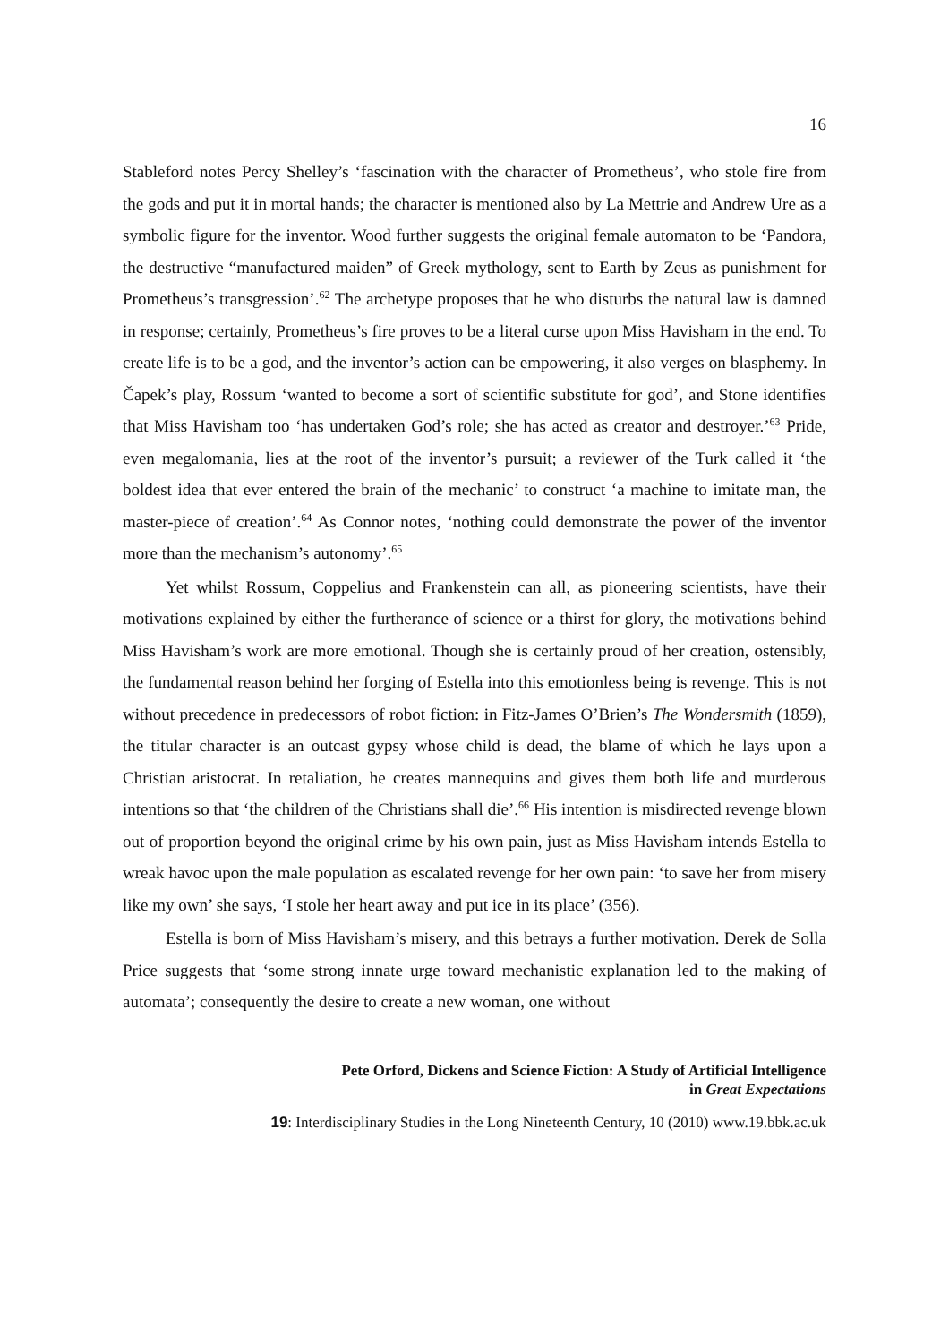16
Stableford notes Percy Shelley’s ‘fascination with the character of Prometheus’, who stole fire from the gods and put it in mortal hands; the character is mentioned also by La Mettrie and Andrew Ure as a symbolic figure for the inventor. Wood further suggests the original female automaton to be ‘Pandora, the destructive “manufactured maiden” of Greek mythology, sent to Earth by Zeus as punishment for Prometheus’s transgression’.<sup>62</sup> The archetype proposes that he who disturbs the natural law is damned in response; certainly, Prometheus’s fire proves to be a literal curse upon Miss Havisham in the end. To create life is to be a god, and the inventor’s action can be empowering, it also verges on blasphemy. In Čapek’s play, Rossum ‘wanted to become a sort of scientific substitute for god’, and Stone identifies that Miss Havisham too ‘has undertaken God’s role; she has acted as creator and destroyer.’<sup>63</sup> Pride, even megalomania, lies at the root of the inventor’s pursuit; a reviewer of the Turk called it ‘the boldest idea that ever entered the brain of the mechanic’ to construct ‘a machine to imitate man, the master-piece of creation’.<sup>64</sup> As Connor notes, ‘nothing could demonstrate the power of the inventor more than the mechanism’s autonomy’.<sup>65</sup>
Yet whilst Rossum, Coppelius and Frankenstein can all, as pioneering scientists, have their motivations explained by either the furtherance of science or a thirst for glory, the motivations behind Miss Havisham’s work are more emotional. Though she is certainly proud of her creation, ostensibly, the fundamental reason behind her forging of Estella into this emotionless being is revenge. This is not without precedence in predecessors of robot fiction: in Fitz-James O’Brien’s The Wondersmith (1859), the titular character is an outcast gypsy whose child is dead, the blame of which he lays upon a Christian aristocrat. In retaliation, he creates mannequins and gives them both life and murderous intentions so that ‘the children of the Christians shall die’.<sup>66</sup> His intention is misdirected revenge blown out of proportion beyond the original crime by his own pain, just as Miss Havisham intends Estella to wreak havoc upon the male population as escalated revenge for her own pain: ‘to save her from misery like my own’ she says, ‘I stole her heart away and put ice in its place’ (356).
Estella is born of Miss Havisham’s misery, and this betrays a further motivation. Derek de Solla Price suggests that ‘some strong innate urge toward mechanistic explanation led to the making of automata’; consequently the desire to create a new woman, one without
Pete Orford, Dickens and Science Fiction: A Study of Artificial Intelligence
in Great Expectations
19: Interdisciplinary Studies in the Long Nineteenth Century, 10 (2010) www.19.bbk.ac.uk